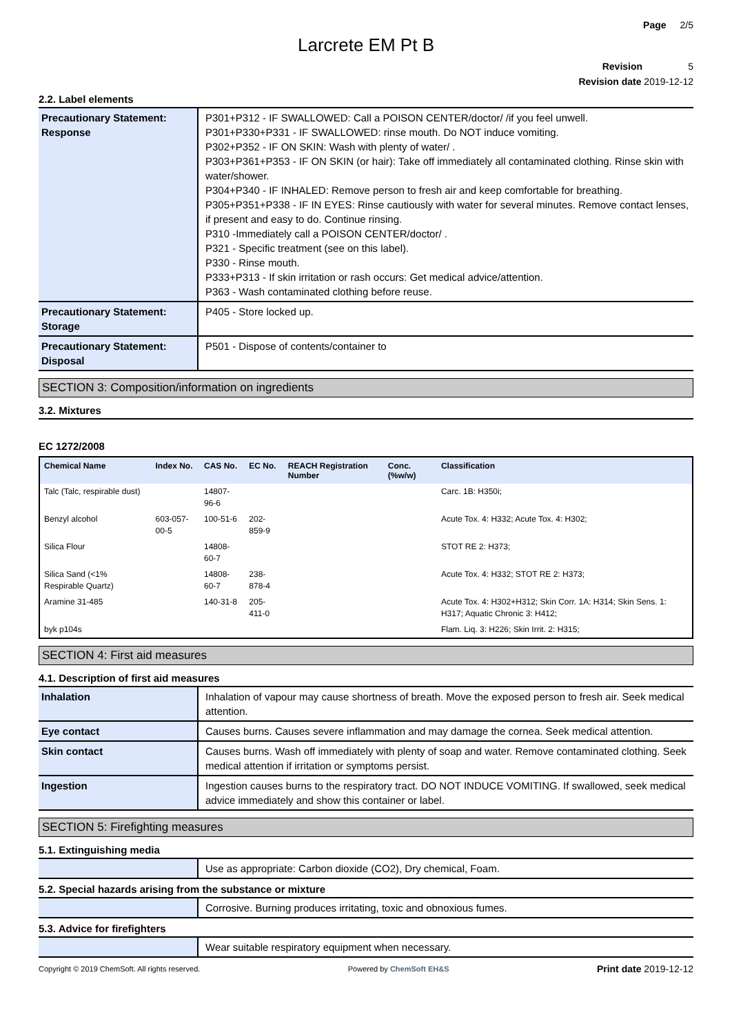Page 2/5
Larcrete EM Pt B
Revision 5
Revision date 2019-12-12
2.2. Label elements
| Precautionary Statement: Response | P301+P312 - IF SWALLOWED: Call a POISON CENTER/doctor/ /if you feel unwell. P301+P330+P331 - IF SWALLOWED: rinse mouth. Do NOT induce vomiting. P302+P352 - IF ON SKIN: Wash with plenty of water/ . P303+P361+P353 - IF ON SKIN (or hair): Take off immediately all contaminated clothing. Rinse skin with water/shower. P304+P340 - IF INHALED: Remove person to fresh air and keep comfortable for breathing. P305+P351+P338 - IF IN EYES: Rinse cautiously with water for several minutes. Remove contact lenses, if present and easy to do. Continue rinsing. P310 -Immediately call a POISON CENTER/doctor/ . P321 - Specific treatment (see on this label). P330 - Rinse mouth. P333+P313 - If skin irritation or rash occurs: Get medical advice/attention. P363 - Wash contaminated clothing before reuse. |
| Precautionary Statement: Storage | P405 - Store locked up. |
| Precautionary Statement: Disposal | P501 - Dispose of contents/container to |
SECTION 3: Composition/information on ingredients
3.2. Mixtures
EC 1272/2008
| Chemical Name | Index No. | CAS No. | EC No. | REACH Registration Number | Conc. (%w/w) | Classification |
| --- | --- | --- | --- | --- | --- | --- |
| Talc (Talc, respirable dust) | | 14807-96-6 | | | | Carc. 1B: H350i; |
| Benzyl alcohol | 603-057-00-5 | 100-51-6 | 202-859-9 | | | Acute Tox. 4: H332; Acute Tox. 4: H302; |
| Silica Flour | | 14808-60-7 | | | | STOT RE 2: H373; |
| Silica Sand (<1% Respirable Quartz) | | 14808-60-7 | 238-878-4 | | | Acute Tox. 4: H332; STOT RE 2: H373; |
| Aramine 31-485 | | 140-31-8 | 205-411-0 | | | Acute Tox. 4: H302+H312; Skin Corr. 1A: H314; Skin Sens. 1: H317; Aquatic Chronic 3: H412; |
| byk p104s | | | | | | Flam. Liq. 3: H226; Skin Irrit. 2: H315; |
SECTION 4: First aid measures
4.1. Description of first aid measures
| Inhalation | Inhalation of vapour may cause shortness of breath. Move the exposed person to fresh air. Seek medical attention. |
| Eye contact | Causes burns. Causes severe inflammation and may damage the cornea. Seek medical attention. |
| Skin contact | Causes burns. Wash off immediately with plenty of soap and water. Remove contaminated clothing. Seek medical attention if irritation or symptoms persist. |
| Ingestion | Ingestion causes burns to the respiratory tract. DO NOT INDUCE VOMITING. If swallowed, seek medical advice immediately and show this container or label. |
SECTION 5: Firefighting measures
5.1. Extinguishing media
| | Use as appropriate: Carbon dioxide (CO2), Dry chemical, Foam. |
5.2. Special hazards arising from the substance or mixture
| | Corrosive. Burning produces irritating, toxic and obnoxious fumes. |
5.3. Advice for firefighters
| | Wear suitable respiratory equipment when necessary. |
Copyright © 2019 ChemSoft. All rights reserved. Powered by ChemSoft EH&S Print date 2019-12-12